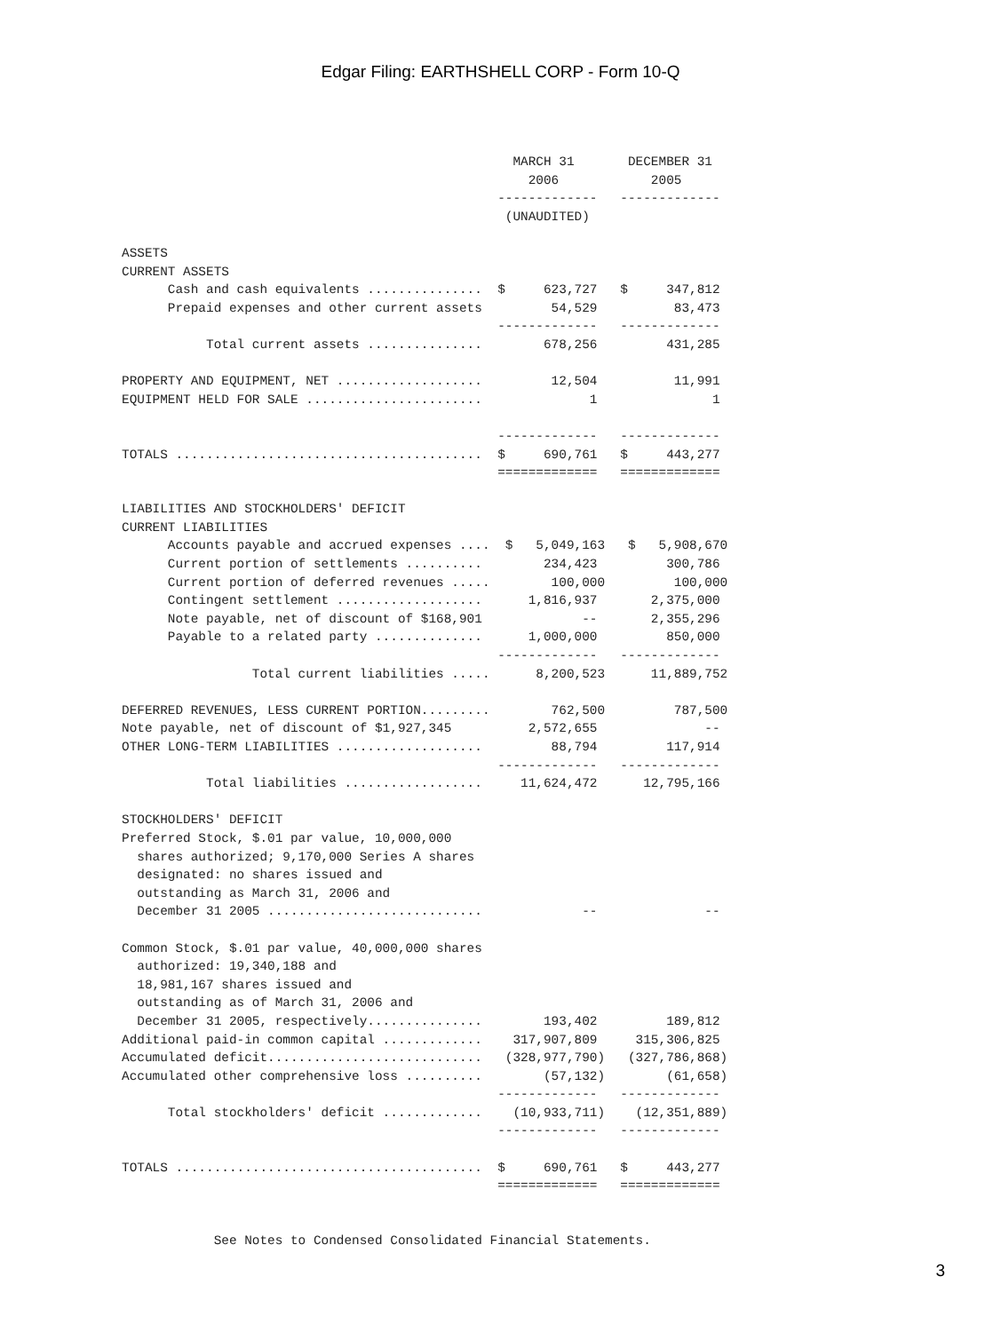Edgar Filing: EARTHSHELL CORP - Form 10-Q
                                                   MARCH 31       DECEMBER 31
                                                     2006            2005
                                                 -------------   -------------
                                                  (UNAUDITED)

ASSETS
CURRENT ASSETS
      Cash and cash equivalents ...............  $     623,727   $     347,812
      Prepaid expenses and other current assets         54,529          83,473
                                                 -------------   -------------
           Total current assets ...............        678,256         431,285

PROPERTY AND EQUIPMENT, NET ...................         12,504          11,991
EQUIPMENT HELD FOR SALE .......................              1               1

                                                 -------------   -------------
TOTALS ........................................  $     690,761   $     443,277
                                                 =============   =============

LIABILITIES AND STOCKHOLDERS' DEFICIT
CURRENT LIABILITIES
      Accounts payable and accrued expenses ....  $   5,049,163   $   5,908,670
      Current portion of settlements ..........        234,423         300,786
      Current portion of deferred revenues .....        100,000         100,000
      Contingent settlement ...................      1,816,937       2,375,000
      Note payable, net of discount of $168,901             --       2,355,296
      Payable to a related party ..............      1,000,000         850,000
                                                 -------------   -------------
                 Total current liabilities .....      8,200,523      11,889,752

DEFERRED REVENUES, LESS CURRENT PORTION.........        762,500         787,500
Note payable, net of discount of $1,927,345          2,572,655              --
OTHER LONG-TERM LIABILITIES ...................         88,794         117,914
                                                 -------------   -------------
           Total liabilities ..................     11,624,472      12,795,166

STOCKHOLDERS' DEFICIT
Preferred Stock, $.01 par value, 10,000,000
  shares authorized; 9,170,000 Series A shares
  designated: no shares issued and
  outstanding as March 31, 2006 and
  December 31 2005 ............................             --              --

Common Stock, $.01 par value, 40,000,000 shares
  authorized: 19,340,188 and
  18,981,167 shares issued and
  outstanding as of March 31, 2006 and
  December 31 2005, respectively...............        193,402         189,812
Additional paid-in common capital .............    317,907,809     315,306,825
Accumulated deficit............................   (328,977,790)   (327,786,868)
Accumulated other comprehensive loss ..........        (57,132)        (61,658)
                                                 -------------   -------------
      Total stockholders' deficit .............    (10,933,711)    (12,351,889)
                                                 -------------   -------------

TOTALS ........................................  $     690,761   $     443,277
                                                 =============   =============


            See Notes to Condensed Consolidated Financial Statements.
3